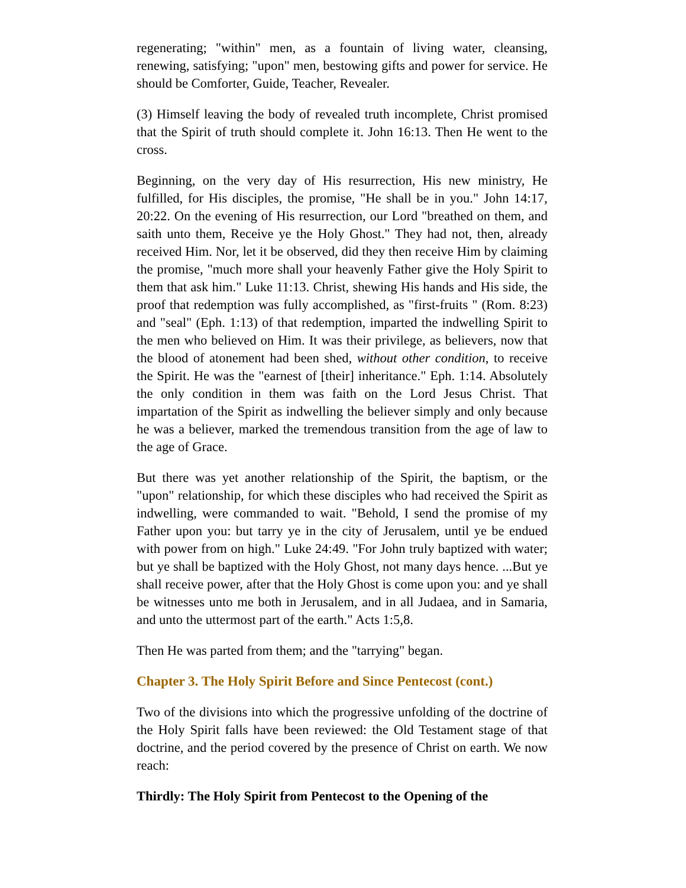regenerating; "within" men, as a fountain of living water, cleansing, renewing, satisfying; "upon" men, bestowing gifts and power for service. He should be Comforter, Guide, Teacher, Revealer.
(3) Himself leaving the body of revealed truth incomplete, Christ promised that the Spirit of truth should complete it. John 16:13. Then He went to the cross.
Beginning, on the very day of His resurrection, His new ministry, He fulfilled, for His disciples, the promise, "He shall be in you." John 14:17, 20:22. On the evening of His resurrection, our Lord "breathed on them, and saith unto them, Receive ye the Holy Ghost." They had not, then, already received Him. Nor, let it be observed, did they then receive Him by claiming the promise, "much more shall your heavenly Father give the Holy Spirit to them that ask him." Luke 11:13. Christ, shewing His hands and His side, the proof that redemption was fully accomplished, as "first-fruits " (Rom. 8:23) and "seal" (Eph. 1:13) of that redemption, imparted the indwelling Spirit to the men who believed on Him. It was their privilege, as believers, now that the blood of atonement had been shed, without other condition, to receive the Spirit. He was the "earnest of [their] inheritance." Eph. 1:14. Absolutely the only condition in them was faith on the Lord Jesus Christ. That impartation of the Spirit as indwelling the believer simply and only because he was a believer, marked the tremendous transition from the age of law to the age of Grace.
But there was yet another relationship of the Spirit, the baptism, or the "upon" relationship, for which these disciples who had received the Spirit as indwelling, were commanded to wait. "Behold, I send the promise of my Father upon you: but tarry ye in the city of Jerusalem, until ye be endued with power from on high." Luke 24:49. "For John truly baptized with water; but ye shall be baptized with the Holy Ghost, not many days hence. ...But ye shall receive power, after that the Holy Ghost is come upon you: and ye shall be witnesses unto me both in Jerusalem, and in all Judaea, and in Samaria, and unto the uttermost part of the earth." Acts 1:5,8.
Then He was parted from them; and the "tarrying" began.
Chapter 3. The Holy Spirit Before and Since Pentecost (cont.)
Two of the divisions into which the progressive unfolding of the doctrine of the Holy Spirit falls have been reviewed: the Old Testament stage of that doctrine, and the period covered by the presence of Christ on earth. We now reach:
Thirdly: The Holy Spirit from Pentecost to the Opening of the